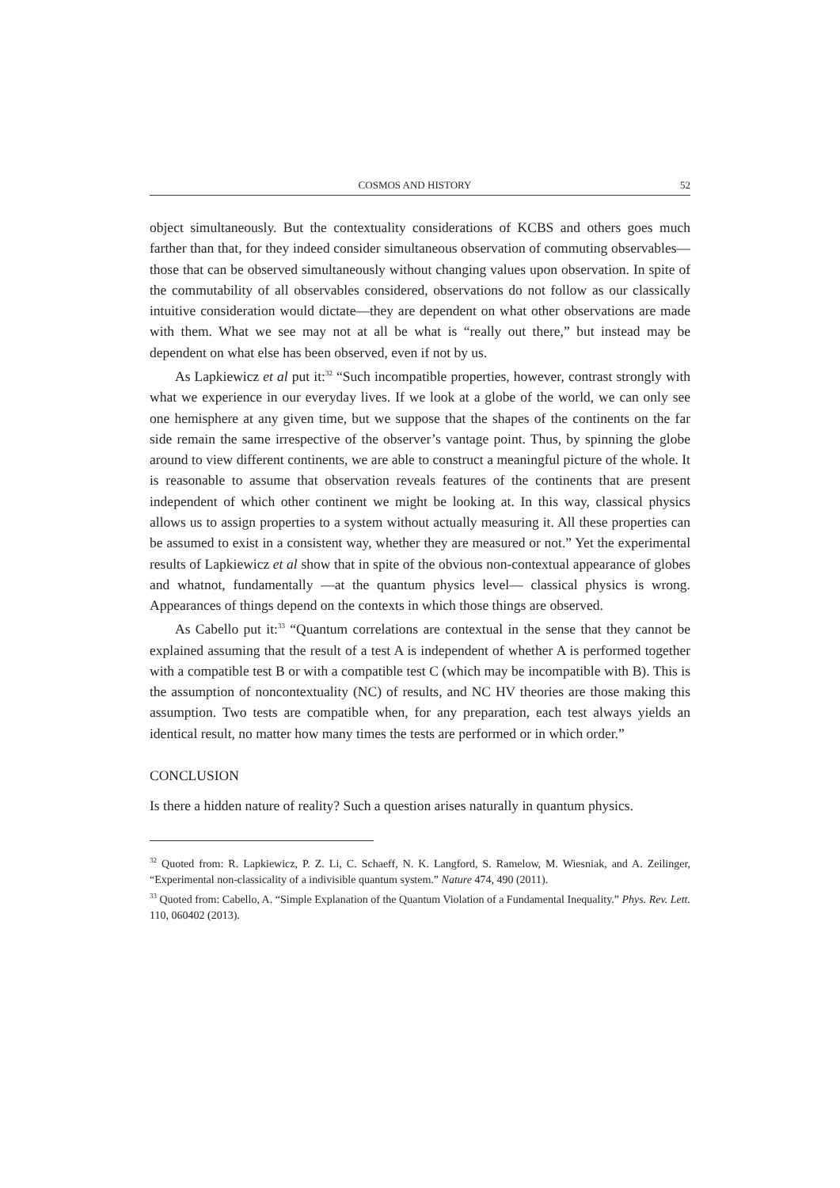COSMOS AND HISTORY 52
object simultaneously. But the contextuality considerations of KCBS and others goes much farther than that, for they indeed consider simultaneous observation of commuting observables—those that can be observed simultaneously without changing values upon observation. In spite of the commutability of all observables considered, observations do not follow as our classically intuitive consideration would dictate—they are dependent on what other observations are made with them. What we see may not at all be what is “really out there,” but instead may be dependent on what else has been observed, even if not by us.
As Lapkiewicz et al put it:<sup>32</sup> “Such incompatible properties, however, contrast strongly with what we experience in our everyday lives. If we look at a globe of the world, we can only see one hemisphere at any given time, but we suppose that the shapes of the continents on the far side remain the same irrespective of the observer’s vantage point. Thus, by spinning the globe around to view different continents, we are able to construct a meaningful picture of the whole. It is reasonable to assume that observation reveals features of the continents that are present independent of which other continent we might be looking at. In this way, classical physics allows us to assign properties to a system without actually measuring it. All these properties can be assumed to exist in a consistent way, whether they are measured or not.” Yet the experimental results of Lapkiewicz et al show that in spite of the obvious non-contextual appearance of globes and whatnot, fundamentally —at the quantum physics level— classical physics is wrong. Appearances of things depend on the contexts in which those things are observed.
As Cabello put it:<sup>33</sup> “Quantum correlations are contextual in the sense that they cannot be explained assuming that the result of a test A is independent of whether A is performed together with a compatible test B or with a compatible test C (which may be incompatible with B). This is the assumption of noncontextuality (NC) of results, and NC HV theories are those making this assumption. Two tests are compatible when, for any preparation, each test always yields an identical result, no matter how many times the tests are performed or in which order.”
CONCLUSION
Is there a hidden nature of reality? Such a question arises naturally in quantum physics.
<sup>32</sup> Quoted from: R. Lapkiewicz, P. Z. Li, C. Schaeff, N. K. Langford, S. Ramelow, M. Wiesniak, and A. Zeilinger, “Experimental non-classicality of a indivisible quantum system.” Nature 474, 490 (2011).
<sup>33</sup> Quoted from: Cabello, A. “Simple Explanation of the Quantum Violation of a Fundamental Inequality.” Phys. Rev. Lett. 110, 060402 (2013).